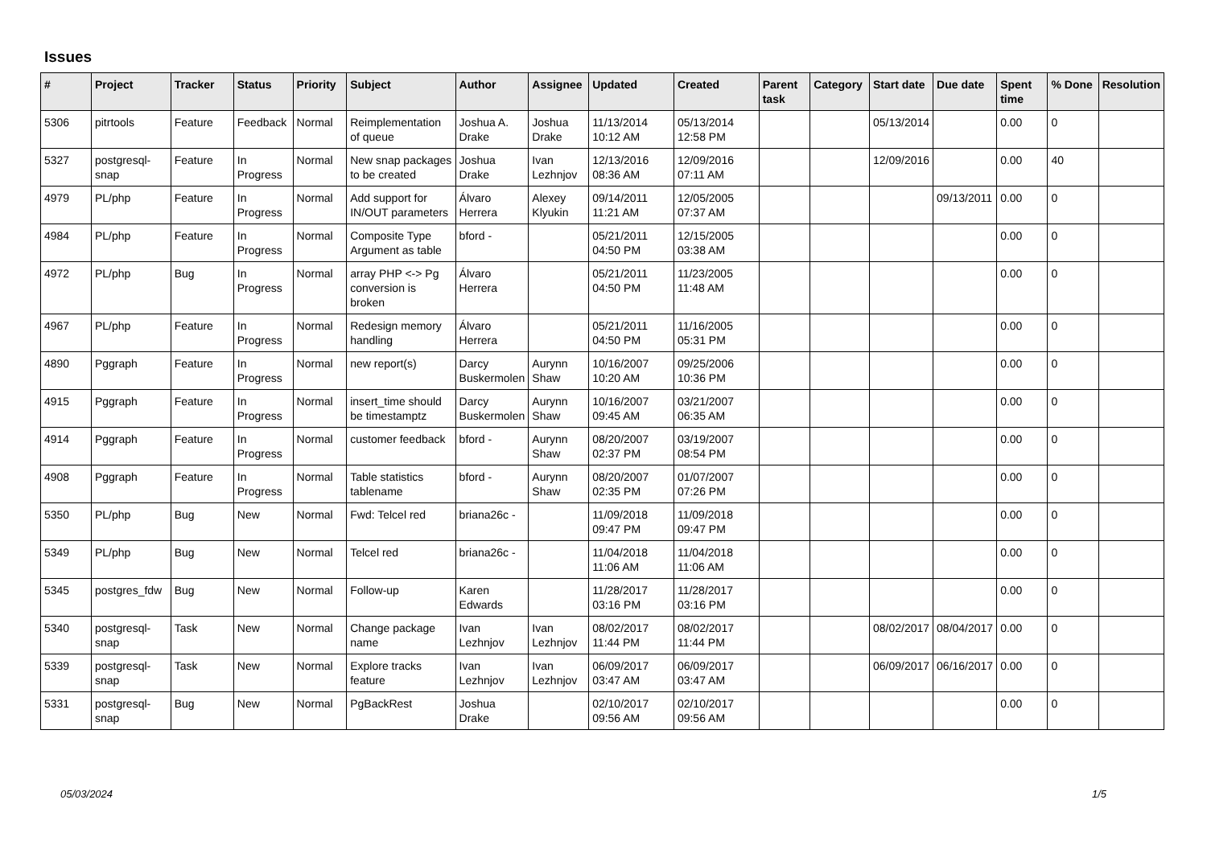Issues
| # | Project | Tracker | Status | Priority | Subject | Author | Assignee | Updated | Created | Parent task | Category | Start date | Due date | Spent time | % Done | Resolution |
| --- | --- | --- | --- | --- | --- | --- | --- | --- | --- | --- | --- | --- | --- | --- | --- | --- |
| 5306 | pitrtools | Feature | Feedback | Normal | Reimplementation of queue | Joshua A. Drake | Joshua Drake | 11/13/2014 10:12 AM | 05/13/2014 12:58 PM | | | 05/13/2014 | | 0.00 | 0 | |
| 5327 | postgresql-snap | Feature | In Progress | Normal | New snap packages to be created | Joshua Drake | Ivan Lezhnjov | 12/13/2016 08:36 AM | 12/09/2016 07:11 AM | | | 12/09/2016 | | 0.00 | 40 | |
| 4979 | PL/php | Feature | In Progress | Normal | Add support for IN/OUT parameters | Álvaro Herrera | Alexey Klyukin | 09/14/2011 11:21 AM | 12/05/2005 07:37 AM | | | | 09/13/2011 | 0.00 | 0 | |
| 4984 | PL/php | Feature | In Progress | Normal | Composite Type Argument as table | bford - | | 05/21/2011 04:50 PM | 12/15/2005 03:38 AM | | | | | 0.00 | 0 | |
| 4972 | PL/php | Bug | In Progress | Normal | array PHP <-> Pg conversion is broken | Álvaro Herrera | | 05/21/2011 04:50 PM | 11/23/2005 11:48 AM | | | | | 0.00 | 0 | |
| 4967 | PL/php | Feature | In Progress | Normal | Redesign memory handling | Álvaro Herrera | | 05/21/2011 04:50 PM | 11/16/2005 05:31 PM | | | | | 0.00 | 0 | |
| 4890 | Pggraph | Feature | In Progress | Normal | new report(s) | Darcy Buskermolen | Aurynn Shaw | 10/16/2007 10:20 AM | 09/25/2006 10:36 PM | | | | | 0.00 | 0 | |
| 4915 | Pggraph | Feature | In Progress | Normal | insert_time should be timestamptz | Darcy Buskermolen | Aurynn Shaw | 10/16/2007 09:45 AM | 03/21/2007 06:35 AM | | | | | 0.00 | 0 | |
| 4914 | Pggraph | Feature | In Progress | Normal | customer feedback | bford - | Aurynn Shaw | 08/20/2007 02:37 PM | 03/19/2007 08:54 PM | | | | | 0.00 | 0 | |
| 4908 | Pggraph | Feature | In Progress | Normal | Table statistics tablename | bford - | Aurynn Shaw | 08/20/2007 02:35 PM | 01/07/2007 07:26 PM | | | | | 0.00 | 0 | |
| 5350 | PL/php | Bug | New | Normal | Fwd: Telcel red | briana26c - | | 11/09/2018 09:47 PM | 11/09/2018 09:47 PM | | | | | 0.00 | 0 | |
| 5349 | PL/php | Bug | New | Normal | Telcel red | briana26c - | | 11/04/2018 11:06 AM | 11/04/2018 11:06 AM | | | | | 0.00 | 0 | |
| 5345 | postgres_fdw | Bug | New | Normal | Follow-up | Karen Edwards | | 11/28/2017 03:16 PM | 11/28/2017 03:16 PM | | | | | 0.00 | 0 | |
| 5340 | postgresql-snap | Task | New | Normal | Change package name | Ivan Lezhnjov | Ivan Lezhnjov | 08/02/2017 11:44 PM | 08/02/2017 11:44 PM | | | 08/02/2017 | 08/04/2017 | 0.00 | 0 | |
| 5339 | postgresql-snap | Task | New | Normal | Explore tracks feature | Ivan Lezhnjov | Ivan Lezhnjov | 06/09/2017 03:47 AM | 06/09/2017 03:47 AM | | | 06/09/2017 | 06/16/2017 | 0.00 | 0 | |
| 5331 | postgresql-snap | Bug | New | Normal | PgBackRest | Joshua Drake | | 02/10/2017 09:56 AM | 02/10/2017 09:56 AM | | | | | 0.00 | 0 | |
05/03/2024 1/5